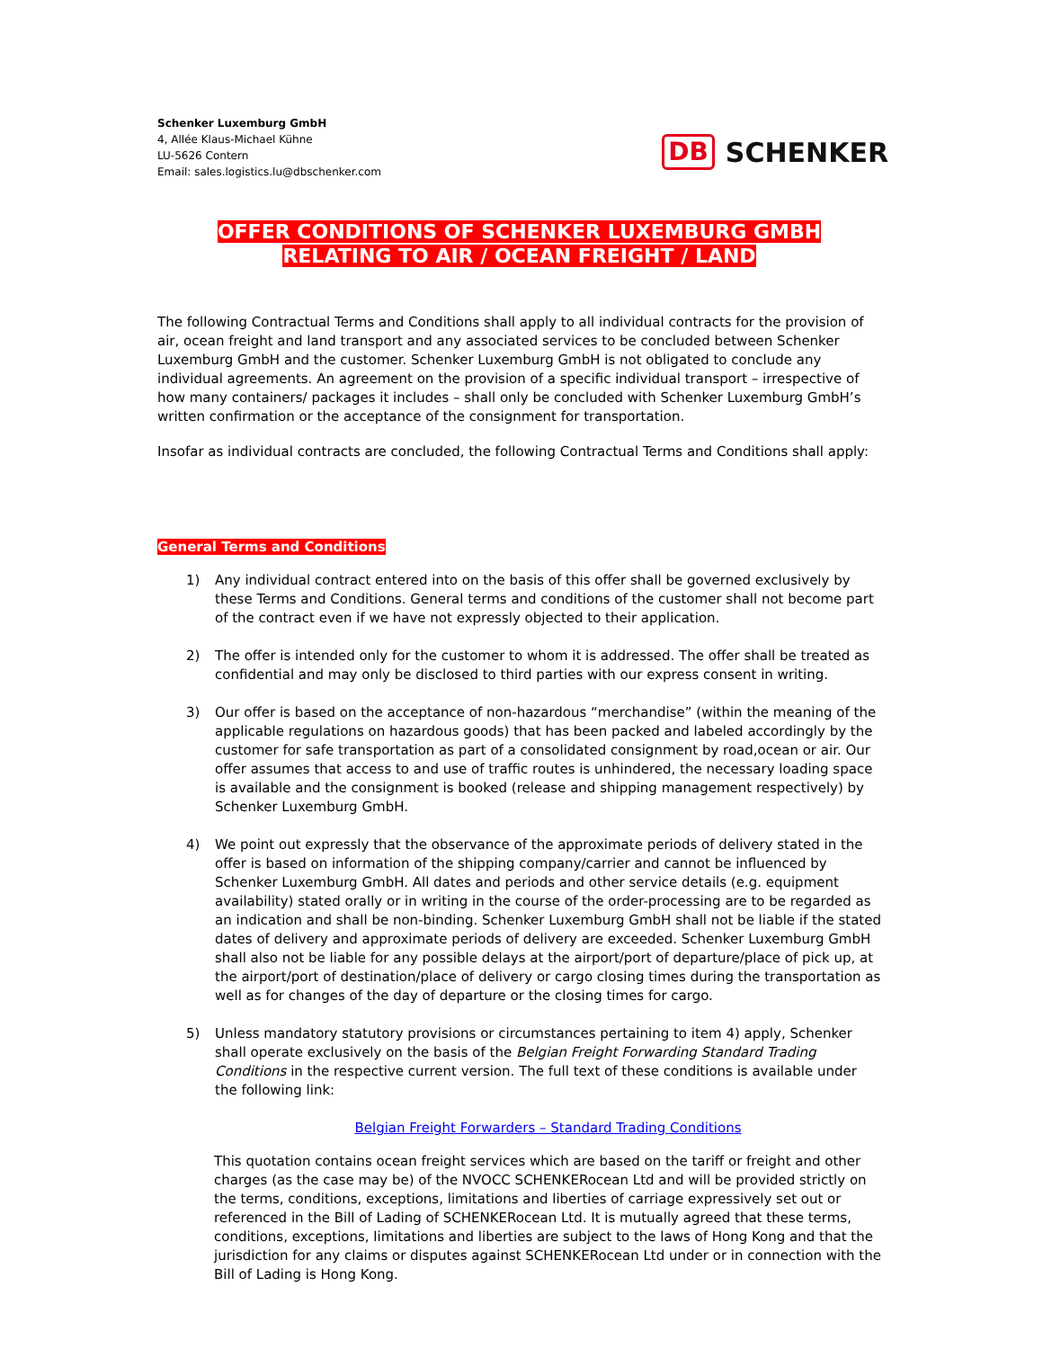Schenker Luxemburg GmbH
4, Allée Klaus-Michael Kühne
LU-5626 Contern
Email: sales.logistics.lu@dbschenker.com
DB SCHENKER
OFFER CONDITIONS OF SCHENKER LUXEMBURG GMBH
RELATING TO AIR / OCEAN FREIGHT / LAND
The following Contractual Terms and Conditions shall apply to all individual contracts for the provision of air, ocean freight and land transport and any associated services to be concluded between Schenker Luxemburg GmbH and the customer. Schenker Luxemburg GmbH is not obligated to conclude any individual agreements. An agreement on the provision of a specific individual transport – irrespective of how many containers/ packages it includes – shall only be concluded with Schenker Luxemburg GmbH’s written confirmation or the acceptance of the consignment for transportation.
Insofar as individual contracts are concluded, the following Contractual Terms and Conditions shall apply:
General Terms and Conditions
1) Any individual contract entered into on the basis of this offer shall be governed exclusively by these Terms and Conditions. General terms and conditions of the customer shall not become part of the contract even if we have not expressly objected to their application.
2) The offer is intended only for the customer to whom it is addressed. The offer shall be treated as confidential and may only be disclosed to third parties with our express consent in writing.
3) Our offer is based on the acceptance of non-hazardous “merchandise” (within the meaning of the applicable regulations on hazardous goods) that has been packed and labeled accordingly by the customer for safe transportation as part of a consolidated consignment by road,ocean or air. Our offer assumes that access to and use of traffic routes is unhindered, the necessary loading space is available and the consignment is booked (release and shipping management respectively) by Schenker Luxemburg GmbH.
4) We point out expressly that the observance of the approximate periods of delivery stated in the offer is based on information of the shipping company/carrier and cannot be influenced by Schenker Luxemburg GmbH. All dates and periods and other service details (e.g. equipment availability) stated orally or in writing in the course of the order-processing are to be regarded as an indication and shall be non-binding. Schenker Luxemburg GmbH shall not be liable if the stated dates of delivery and approximate periods of delivery are exceeded. Schenker Luxemburg GmbH shall also not be liable for any possible delays at the airport/port of departure/place of pick up, at the airport/port of destination/place of delivery or cargo closing times during the transportation as well as for changes of the day of departure or the closing times for cargo.
5) Unless mandatory statutory provisions or circumstances pertaining to item 4) apply, Schenker shall operate exclusively on the basis of the Belgian Freight Forwarding Standard Trading Conditions in the respective current version. The full text of these conditions is available under the following link:
Belgian Freight Forwarders – Standard Trading Conditions
This quotation contains ocean freight services which are based on the tariff or freight and other charges (as the case may be) of the NVOCC SCHENKERocean Ltd and will be provided strictly on the terms, conditions, exceptions, limitations and liberties of carriage expressively set out or referenced in the Bill of Lading of SCHENKERocean Ltd. It is mutually agreed that these terms, conditions, exceptions, limitations and liberties are subject to the laws of Hong Kong and that the jurisdiction for any claims or disputes against SCHENKERocean Ltd under or in connection with the Bill of Lading is Hong Kong.